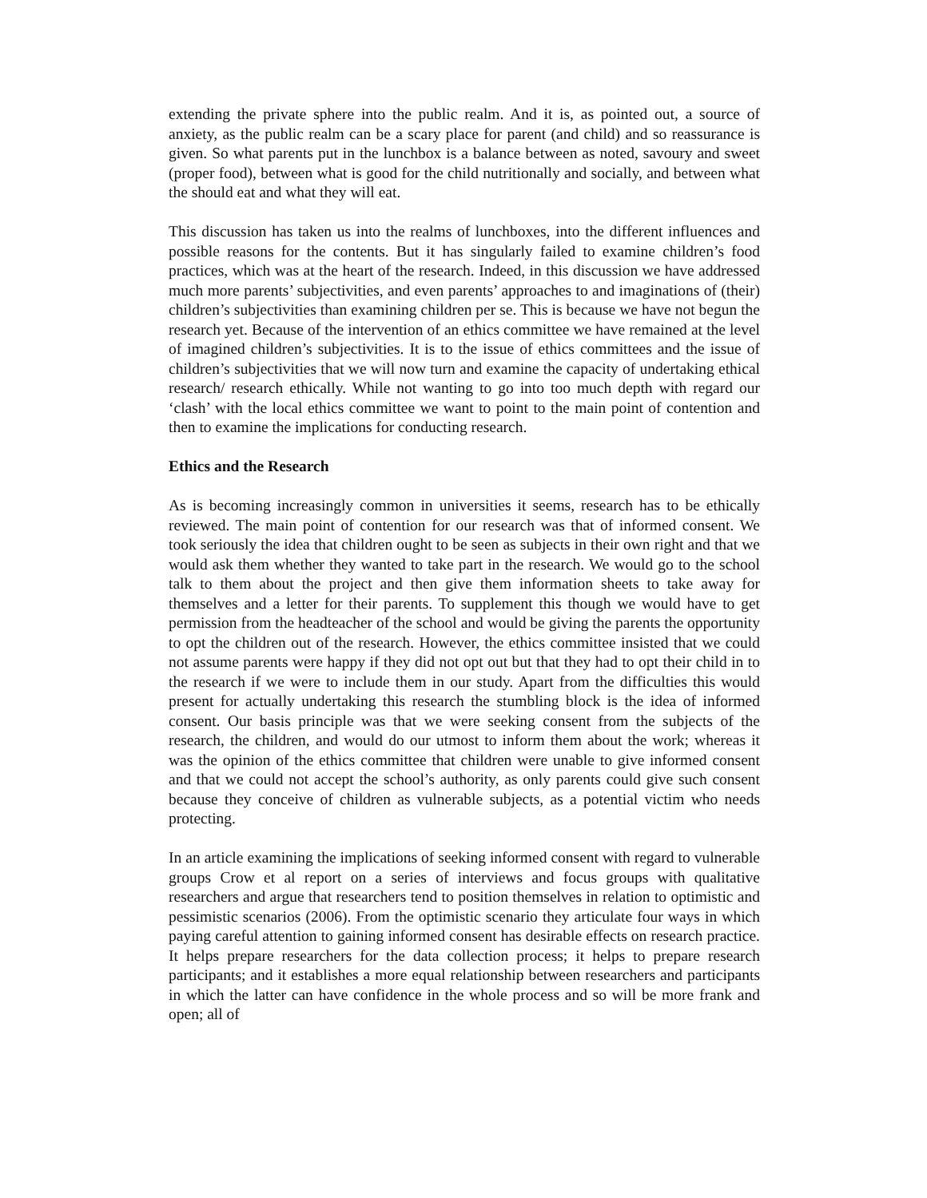extending the private sphere into the public realm. And it is, as pointed out, a source of anxiety, as the public realm can be a scary place for parent (and child) and so reassurance is given. So what parents put in the lunchbox is a balance between as noted, savoury and sweet (proper food), between what is good for the child nutritionally and socially, and between what the should eat and what they will eat.
This discussion has taken us into the realms of lunchboxes, into the different influences and possible reasons for the contents. But it has singularly failed to examine children’s food practices, which was at the heart of the research. Indeed, in this discussion we have addressed much more parents’ subjectivities, and even parents’ approaches to and imaginations of (their) children’s subjectivities than examining children per se. This is because we have not begun the research yet. Because of the intervention of an ethics committee we have remained at the level of imagined children’s subjectivities. It is to the issue of ethics committees and the issue of children’s subjectivities that we will now turn and examine the capacity of undertaking ethical research/ research ethically. While not wanting to go into too much depth with regard our ‘clash’ with the local ethics committee we want to point to the main point of contention and then to examine the implications for conducting research.
Ethics and the Research
As is becoming increasingly common in universities it seems, research has to be ethically reviewed. The main point of contention for our research was that of informed consent. We took seriously the idea that children ought to be seen as subjects in their own right and that we would ask them whether they wanted to take part in the research. We would go to the school talk to them about the project and then give them information sheets to take away for themselves and a letter for their parents. To supplement this though we would have to get permission from the headteacher of the school and would be giving the parents the opportunity to opt the children out of the research. However, the ethics committee insisted that we could not assume parents were happy if they did not opt out but that they had to opt their child in to the research if we were to include them in our study. Apart from the difficulties this would present for actually undertaking this research the stumbling block is the idea of informed consent. Our basis principle was that we were seeking consent from the subjects of the research, the children, and would do our utmost to inform them about the work; whereas it was the opinion of the ethics committee that children were unable to give informed consent and that we could not accept the school’s authority, as only parents could give such consent because they conceive of children as vulnerable subjects, as a potential victim who needs protecting.
In an article examining the implications of seeking informed consent with regard to vulnerable groups Crow et al report on a series of interviews and focus groups with qualitative researchers and argue that researchers tend to position themselves in relation to optimistic and pessimistic scenarios (2006). From the optimistic scenario they articulate four ways in which paying careful attention to gaining informed consent has desirable effects on research practice. It helps prepare researchers for the data collection process; it helps to prepare research participants; and it establishes a more equal relationship between researchers and participants in which the latter can have confidence in the whole process and so will be more frank and open; all of